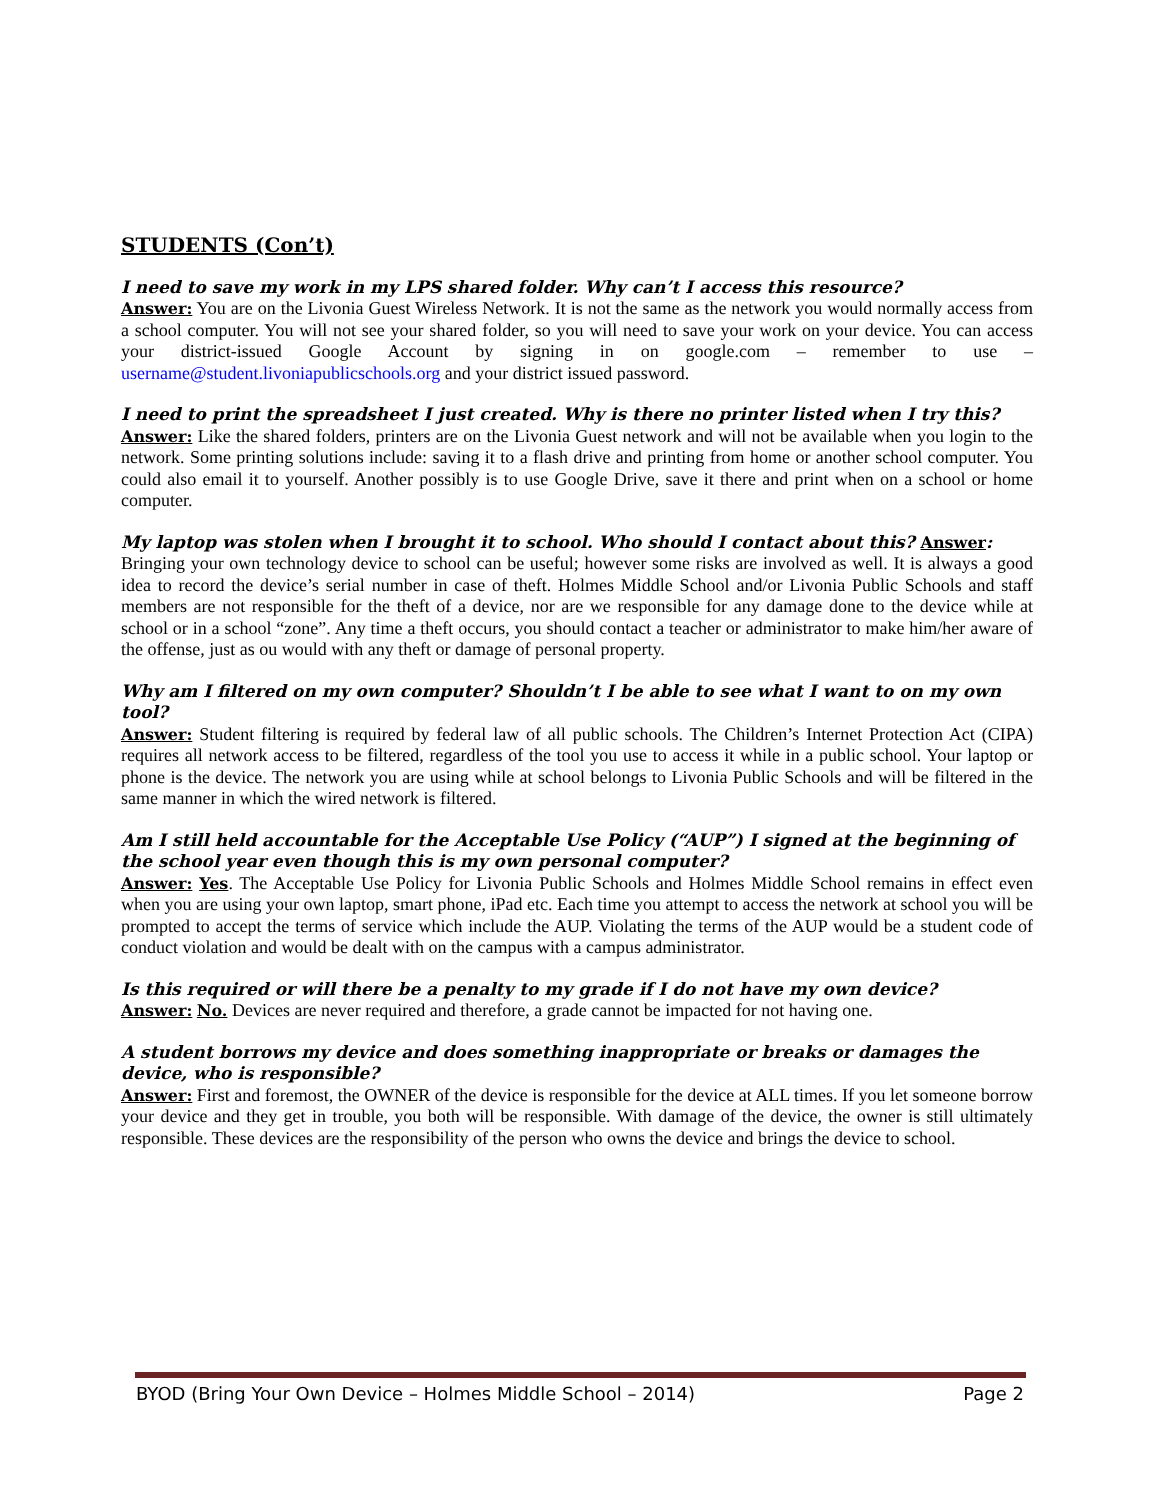STUDENTS (Con’t)
I need to save my work in my LPS shared folder. Why can’t I access this resource?
Answer: You are on the Livonia Guest Wireless Network. It is not the same as the network you would normally access from a school computer. You will not see your shared folder, so you will need to save your work on your device. You can access your district-issued Google Account by signing in on google.com – remember to use – username@student.livoniapublicschools.org and your district issued password.
I need to print the spreadsheet I just created. Why is there no printer listed when I try this?
Answer: Like the shared folders, printers are on the Livonia Guest network and will not be available when you login to the network. Some printing solutions include: saving it to a flash drive and printing from home or another school computer. You could also email it to yourself. Another possibly is to use Google Drive, save it there and print when on a school or home computer.
My laptop was stolen when I brought it to school. Who should I contact about this? Answer:
Bringing your own technology device to school can be useful; however some risks are involved as well. It is always a good idea to record the device’s serial number in case of theft. Holmes Middle School and/or Livonia Public Schools and staff members are not responsible for the theft of a device, nor are we responsible for any damage done to the device while at school or in a school “zone”. Any time a theft occurs, you should contact a teacher or administrator to make him/her aware of the offense, just as ou would with any theft or damage of personal property.
Why am I filtered on my own computer? Shouldn’t I be able to see what I want to on my own tool?
Answer: Student filtering is required by federal law of all public schools. The Children’s Internet Protection Act (CIPA) requires all network access to be filtered, regardless of the tool you use to access it while in a public school. Your laptop or phone is the device. The network you are using while at school belongs to Livonia Public Schools and will be filtered in the same manner in which the wired network is filtered.
Am I still held accountable for the Acceptable Use Policy (“AUP”) I signed at the beginning of the school year even though this is my own personal computer?
Answer: Yes. The Acceptable Use Policy for Livonia Public Schools and Holmes Middle School remains in effect even when you are using your own laptop, smart phone, iPad etc. Each time you attempt to access the network at school you will be prompted to accept the terms of service which include the AUP. Violating the terms of the AUP would be a student code of conduct violation and would be dealt with on the campus with a campus administrator.
Is this required or will there be a penalty to my grade if I do not have my own device?
Answer: No. Devices are never required and therefore, a grade cannot be impacted for not having one.
A student borrows my device and does something inappropriate or breaks or damages the device, who is responsible?
Answer: First and foremost, the OWNER of the device is responsible for the device at ALL times. If you let someone borrow your device and they get in trouble, you both will be responsible. With damage of the device, the owner is still ultimately responsible. These devices are the responsibility of the person who owns the device and brings the device to school.
BYOD (Bring Your Own Device – Holmes Middle School – 2014) Page 2